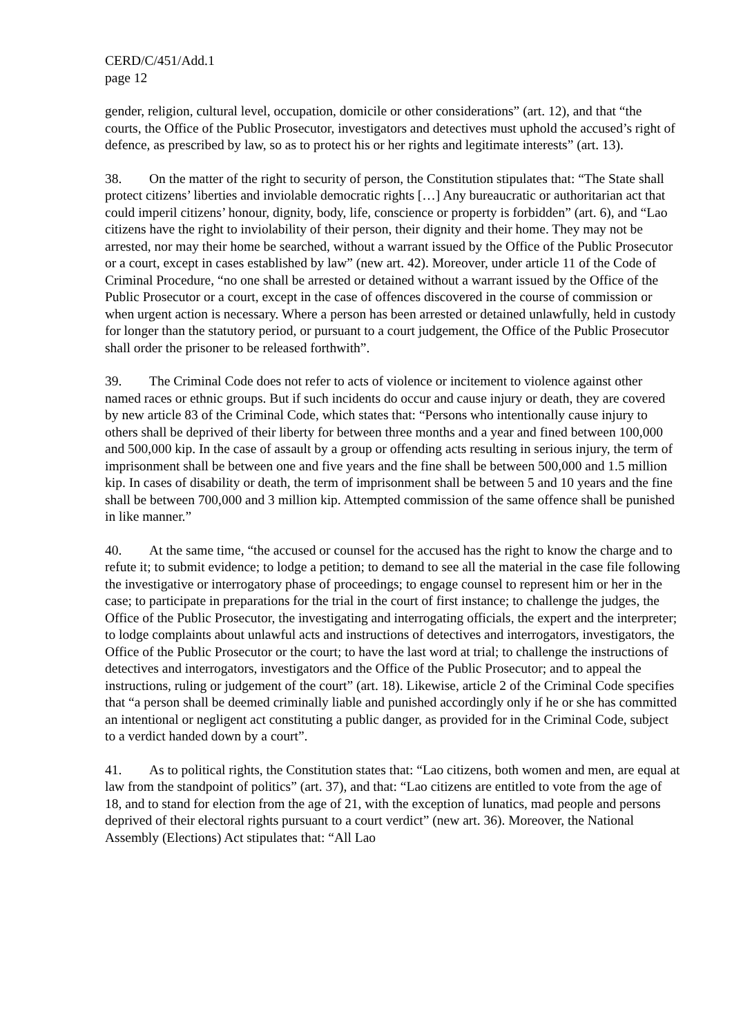CERD/C/451/Add.1
page 12
gender, religion, cultural level, occupation, domicile or other considerations” (art. 12), and that “the courts, the Office of the Public Prosecutor, investigators and detectives must uphold the accused’s right of defence, as prescribed by law, so as to protect his or her rights and legitimate interests” (art. 13).
38. On the matter of the right to security of person, the Constitution stipulates that: “The State shall protect citizens’ liberties and inviolable democratic rights […] Any bureaucratic or authoritarian act that could imperil citizens’ honour, dignity, body, life, conscience or property is forbidden” (art. 6), and “Lao citizens have the right to inviolability of their person, their dignity and their home. They may not be arrested, nor may their home be searched, without a warrant issued by the Office of the Public Prosecutor or a court, except in cases established by law” (new art. 42). Moreover, under article 11 of the Code of Criminal Procedure, “no one shall be arrested or detained without a warrant issued by the Office of the Public Prosecutor or a court, except in the case of offences discovered in the course of commission or when urgent action is necessary. Where a person has been arrested or detained unlawfully, held in custody for longer than the statutory period, or pursuant to a court judgement, the Office of the Public Prosecutor shall order the prisoner to be released forthwith”.
39. The Criminal Code does not refer to acts of violence or incitement to violence against other named races or ethnic groups. But if such incidents do occur and cause injury or death, they are covered by new article 83 of the Criminal Code, which states that: “Persons who intentionally cause injury to others shall be deprived of their liberty for between three months and a year and fined between 100,000 and 500,000 kip. In the case of assault by a group or offending acts resulting in serious injury, the term of imprisonment shall be between one and five years and the fine shall be between 500,000 and 1.5 million kip. In cases of disability or death, the term of imprisonment shall be between 5 and 10 years and the fine shall be between 700,000 and 3 million kip. Attempted commission of the same offence shall be punished in like manner.”
40. At the same time, “the accused or counsel for the accused has the right to know the charge and to refute it; to submit evidence; to lodge a petition; to demand to see all the material in the case file following the investigative or interrogatory phase of proceedings; to engage counsel to represent him or her in the case; to participate in preparations for the trial in the court of first instance; to challenge the judges, the Office of the Public Prosecutor, the investigating and interrogating officials, the expert and the interpreter; to lodge complaints about unlawful acts and instructions of detectives and interrogators, investigators, the Office of the Public Prosecutor or the court; to have the last word at trial; to challenge the instructions of detectives and interrogators, investigators and the Office of the Public Prosecutor; and to appeal the instructions, ruling or judgement of the court” (art. 18). Likewise, article 2 of the Criminal Code specifies that “a person shall be deemed criminally liable and punished accordingly only if he or she has committed an intentional or negligent act constituting a public danger, as provided for in the Criminal Code, subject to a verdict handed down by a court”.
41. As to political rights, the Constitution states that: “Lao citizens, both women and men, are equal at law from the standpoint of politics” (art. 37), and that: “Lao citizens are entitled to vote from the age of 18, and to stand for election from the age of 21, with the exception of lunatics, mad people and persons deprived of their electoral rights pursuant to a court verdict” (new art. 36). Moreover, the National Assembly (Elections) Act stipulates that: “All Lao